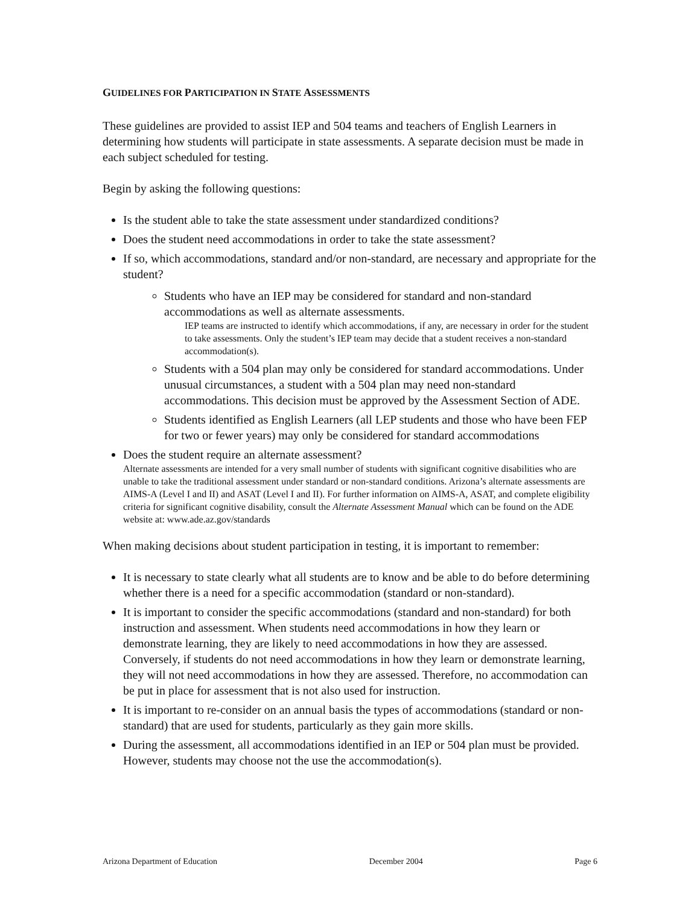GUIDELINES FOR PARTICIPATION IN STATE ASSESSMENTS
These guidelines are provided to assist IEP and 504 teams and teachers of English Learners in determining how students will participate in state assessments. A separate decision must be made in each subject scheduled for testing.
Begin by asking the following questions:
Is the student able to take the state assessment under standardized conditions?
Does the student need accommodations in order to take the state assessment?
If so, which accommodations, standard and/or non-standard, are necessary and appropriate for the student?
Students who have an IEP may be considered for standard and non-standard accommodations as well as alternate assessments.
IEP teams are instructed to identify which accommodations, if any, are necessary in order for the student to take assessments. Only the student’s IEP team may decide that a student receives a non-standard accommodation(s).
Students with a 504 plan may only be considered for standard accommodations. Under unusual circumstances, a student with a 504 plan may need non-standard accommodations. This decision must be approved by the Assessment Section of ADE.
Students identified as English Learners (all LEP students and those who have been FEP for two or fewer years) may only be considered for standard accommodations
Does the student require an alternate assessment?
Alternate assessments are intended for a very small number of students with significant cognitive disabilities who are unable to take the traditional assessment under standard or non-standard conditions. Arizona’s alternate assessments are AIMS-A (Level I and II) and ASAT (Level I and II). For further information on AIMS-A, ASAT, and complete eligibility criteria for significant cognitive disability, consult the Alternate Assessment Manual which can be found on the ADE website at: www.ade.az.gov/standards
When making decisions about student participation in testing, it is important to remember:
It is necessary to state clearly what all students are to know and be able to do before determining whether there is a need for a specific accommodation (standard or non-standard).
It is important to consider the specific accommodations (standard and non-standard) for both instruction and assessment. When students need accommodations in how they learn or demonstrate learning, they are likely to need accommodations in how they are assessed. Conversely, if students do not need accommodations in how they learn or demonstrate learning, they will not need accommodations in how they are assessed. Therefore, no accommodation can be put in place for assessment that is not also used for instruction.
It is important to re-consider on an annual basis the types of accommodations (standard or non-standard) that are used for students, particularly as they gain more skills.
During the assessment, all accommodations identified in an IEP or 504 plan must be provided. However, students may choose not the use the accommodation(s).
Arizona Department of Education December 2004 Page 6